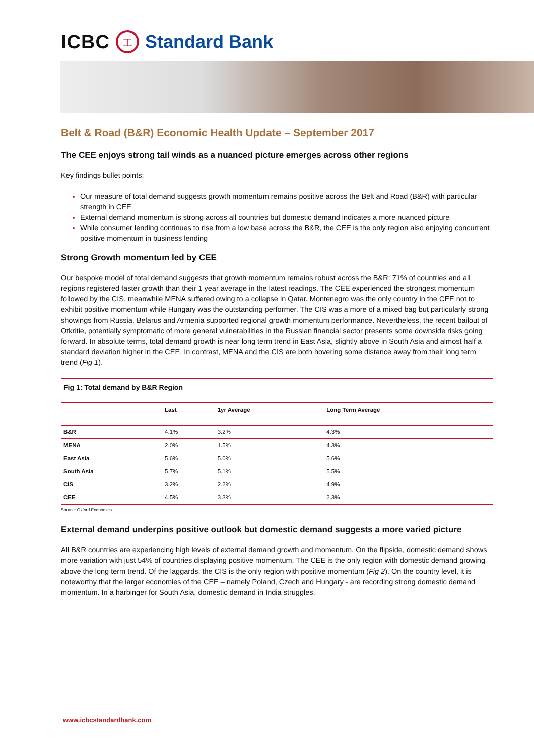ICBC 工 Standard Bank
Belt & Road (B&R) Economic Health Update – September 2017
The CEE enjoys strong tail winds as a nuanced picture emerges across other regions
Key findings bullet points:
Our measure of total demand suggests growth momentum remains positive across the Belt and Road (B&R) with particular strength in CEE
External demand momentum is strong across all countries but domestic demand indicates a more nuanced picture
While consumer lending continues to rise from a low base across the B&R, the CEE is the only region also enjoying concurrent positive momentum in business lending
Strong Growth momentum led by CEE
Our bespoke model of total demand suggests that growth momentum remains robust across the B&R: 71% of countries and all regions registered faster growth than their 1 year average in the latest readings. The CEE experienced the strongest momentum followed by the CIS, meanwhile MENA suffered owing to a collapse in Qatar. Montenegro was the only country in the CEE not to exhibit positive momentum while Hungary was the outstanding performer. The CIS was a more of a mixed bag but particularly strong showings from Russia, Belarus and Armenia supported regional growth momentum performance. Nevertheless, the recent bailout of Otkritie, potentially symptomatic of more general vulnerabilities in the Russian financial sector presents some downside risks going forward. In absolute terms, total demand growth is near long term trend in East Asia, slightly above in South Asia and almost half a standard deviation higher in the CEE. In contrast, MENA and the CIS are both hovering some distance away from their long term trend (Fig 1).
Fig 1: Total demand by B&R Region
| | Last | 1yr Average | Long Term Average |
| --- | --- | --- | --- |
| B&R | 4.1% | 3.2% | 4.3% |
| MENA | 2.0% | 1.5% | 4.3% |
| East Asia | 5.6% | 5.0% | 5.6% |
| South Asia | 5.7% | 5.1% | 5.5% |
| CIS | 3.2% | 2.2% | 4.9% |
| CEE | 4.5% | 3.3% | 2.3% |
Source: Oxford Economics
External demand underpins positive outlook but domestic demand suggests a more varied picture
All B&R countries are experiencing high levels of external demand growth and momentum. On the flipside, domestic demand shows more variation with just 54% of countries displaying positive momentum. The CEE is the only region with domestic demand growing above the long term trend. Of the laggards, the CIS is the only region with positive momentum (Fig 2). On the country level, it is noteworthy that the larger economies of the CEE – namely Poland, Czech and Hungary - are recording strong domestic demand momentum. In a harbinger for South Asia, domestic demand in India struggles.
www.icbcstandardbank.com